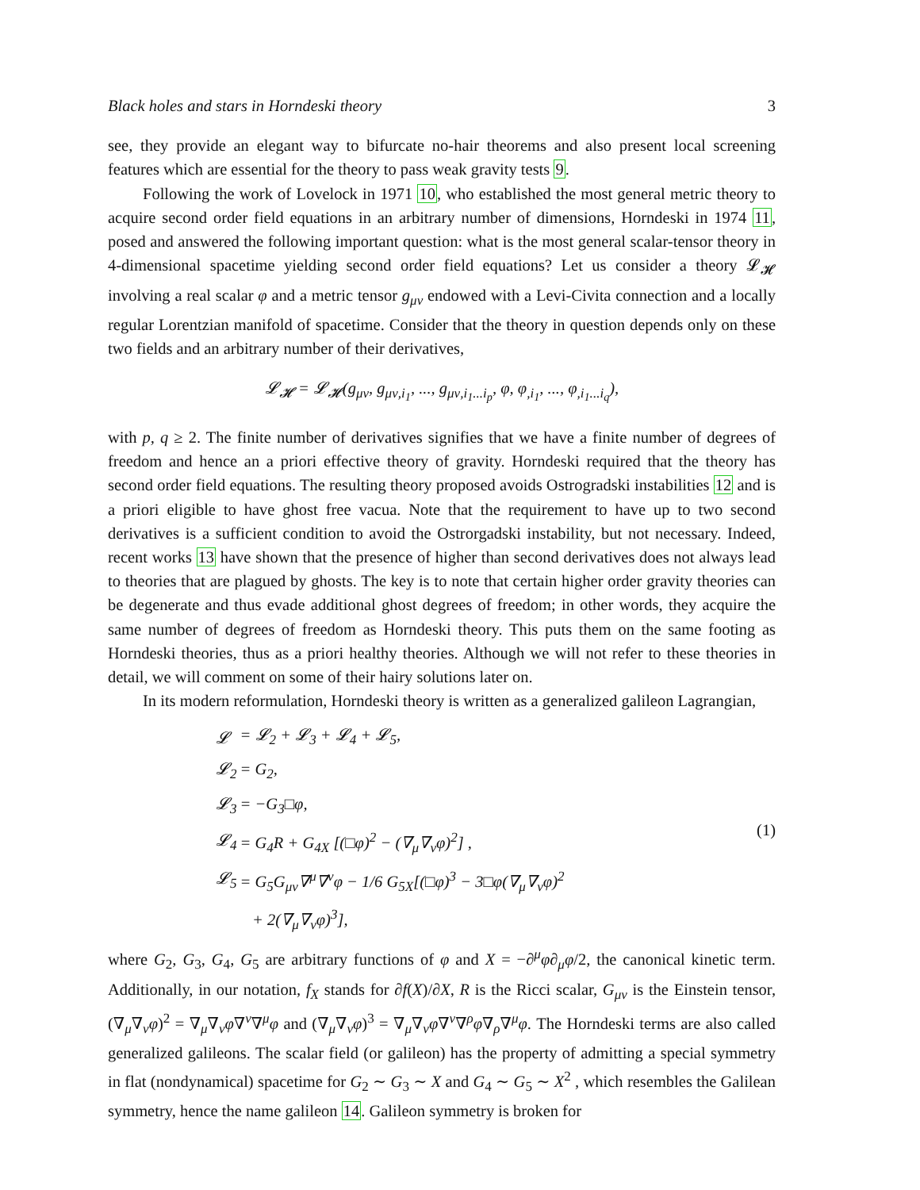Black holes and stars in Horndeski theory 3
see, they provide an elegant way to bifurcate no-hair theorems and also present local screening features which are essential for the theory to pass weak gravity tests 9.
Following the work of Lovelock in 1971 10, who established the most general metric theory to acquire second order field equations in an arbitrary number of dimensions, Horndeski in 1974 11, posed and answered the following important question: what is the most general scalar-tensor theory in 4-dimensional spacetime yielding second order field equations? Let us consider a theory 𝓛<sub>𝓗</sub> involving a real scalar φ and a metric tensor g<sub>μν</sub> endowed with a Levi-Civita connection and a locally regular Lorentzian manifold of spacetime. Consider that the theory in question depends only on these two fields and an arbitrary number of their derivatives,
𝓛<sub>𝓗</sub> = 𝓛<sub>𝓗</sub>(g<sub>μν</sub>, g<sub>μν,i<sub>1</sub></sub>, ..., g<sub>μν,i<sub>1</sub>...i<sub>p</sub></sub>, φ, φ<sub>,i<sub>1</sub></sub>, ..., φ<sub>,i<sub>1</sub>...i<sub>q</sub></sub>),
with p, q ≥ 2. The finite number of derivatives signifies that we have a finite number of degrees of freedom and hence an a priori effective theory of gravity. Horndeski required that the theory has second order field equations. The resulting theory proposed avoids Ostrogradski instabilities 12 and is a priori eligible to have ghost free vacua. Note that the requirement to have up to two second derivatives is a sufficient condition to avoid the Ostrorgadski instability, but not necessary. Indeed, recent works 13 have shown that the presence of higher than second derivatives does not always lead to theories that are plagued by ghosts. The key is to note that certain higher order gravity theories can be degenerate and thus evade additional ghost degrees of freedom; in other words, they acquire the same number of degrees of freedom as Horndeski theory. This puts them on the same footing as Horndeski theories, thus as a priori healthy theories. Although we will not refer to these theories in detail, we will comment on some of their hairy solutions later on.
In its modern reformulation, Horndeski theory is written as a generalized galileon Lagrangian,
| 𝓛 | = 𝓛<sub>2</sub> + 𝓛<sub>3</sub> + 𝓛<sub>4</sub> + 𝓛<sub>5</sub>, |
| 𝓛<sub>2</sub> | = G<sub>2</sub>, |
| 𝓛<sub>3</sub> | = −G<sub>3</sub>□φ, |
| 𝓛<sub>4</sub> | = G<sub>4</sub>R + G<sub>4X</sub> [(□φ)<sup>2</sup> − (∇<sub>μ</sub>∇<sub>ν</sub>φ)<sup>2</sup>] , |
| 𝓛<sub>5</sub> | = G<sub>5</sub>G<sub>μν</sub>∇<sup>μ</sup>∇<sup>ν</sup>φ − 1/6 G<sub>5X</sub>[(□φ)<sup>3</sup> − 3□φ(∇<sub>μ</sub>∇<sub>ν</sub>φ)<sup>2</sup> |
| | + 2(∇<sub>μ</sub>∇<sub>ν</sub>φ)<sup>3</sup>], |
(1)
where G<sub>2</sub>, G<sub>3</sub>, G<sub>4</sub>, G<sub>5</sub> are arbitrary functions of φ and X = −∂<sup>μ</sup>φ∂<sub>μ</sub>φ/2, the canonical kinetic term. Additionally, in our notation, f<sub>X</sub> stands for ∂f(X)/∂X, R is the Ricci scalar, G<sub>μν</sub> is the Einstein tensor, (∇<sub>μ</sub>∇<sub>ν</sub>φ)<sup>2</sup> = ∇<sub>μ</sub>∇<sub>ν</sub>φ∇<sup>ν</sup>∇<sup>μ</sup>φ and (∇<sub>μ</sub>∇<sub>ν</sub>φ)<sup>3</sup> = ∇<sub>μ</sub>∇<sub>ν</sub>φ∇<sup>ν</sup>∇<sup>ρ</sup>φ∇<sub>ρ</sub>∇<sup>μ</sup>φ. The Horndeski terms are also called generalized galileons. The scalar field (or galileon) has the property of admitting a special symmetry in flat (nondynamical) spacetime for G<sub>2</sub> ∼ G<sub>3</sub> ∼ X and G<sub>4</sub> ∼ G<sub>5</sub> ∼ X<sup>2</sup> , which resembles the Galilean symmetry, hence the name galileon 14. Galileon symmetry is broken for